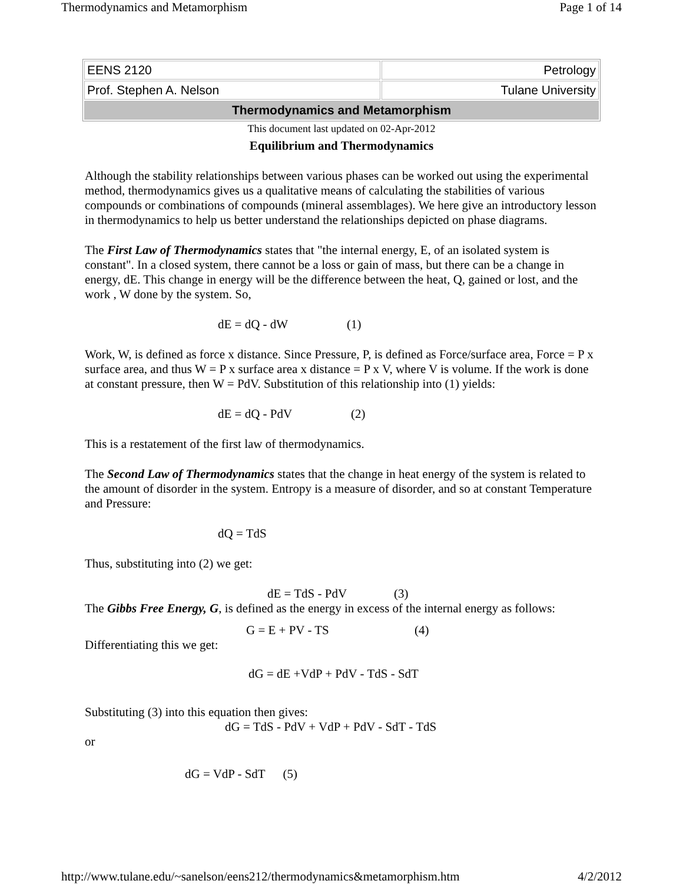Thermodynamics and Metamorphism Page 1 of 14
| EENS 2120 | Petrology |
| Prof. Stephen A. Nelson | Tulane University |
| Thermodynamics and Metamorphism | |
This document last updated on 02-Apr-2012
Equilibrium and Thermodynamics
Although the stability relationships between various phases can be worked out using the experimental method, thermodynamics gives us a qualitative means of calculating the stabilities of various compounds or combinations of compounds (mineral assemblages). We here give an introductory lesson in thermodynamics to help us better understand the relationships depicted on phase diagrams.
The First Law of Thermodynamics states that "the internal energy, E, of an isolated system is constant". In a closed system, there cannot be a loss or gain of mass, but there can be a change in energy, dE. This change in energy will be the difference between the heat, Q, gained or lost, and the work , W done by the system. So,
dE = dQ - dW (1)
Work, W, is defined as force x distance. Since Pressure, P, is defined as Force/surface area, Force = P x surface area, and thus W = P x surface area x distance = P x V, where V is volume. If the work is done at constant pressure, then W = PdV. Substitution of this relationship into (1) yields:
dE = dQ - PdV (2)
This is a restatement of the first law of thermodynamics.
The Second Law of Thermodynamics states that the change in heat energy of the system is related to the amount of disorder in the system. Entropy is a measure of disorder, and so at constant Temperature and Pressure:
dQ = TdS
Thus, substituting into (2) we get:
dE = TdS - PdV (3)
The Gibbs Free Energy, G, is defined as the energy in excess of the internal energy as follows:
G = E + PV - TS (4)
Differentiating this we get:
dG = dE +VdP + PdV - TdS - SdT
Substituting (3) into this equation then gives:
dG = TdS - PdV + VdP + PdV - SdT - TdS
or
dG = VdP - SdT (5)
http://www.tulane.edu/~sanelson/eens212/thermodynamics&metamorphism.htm 4/2/2012